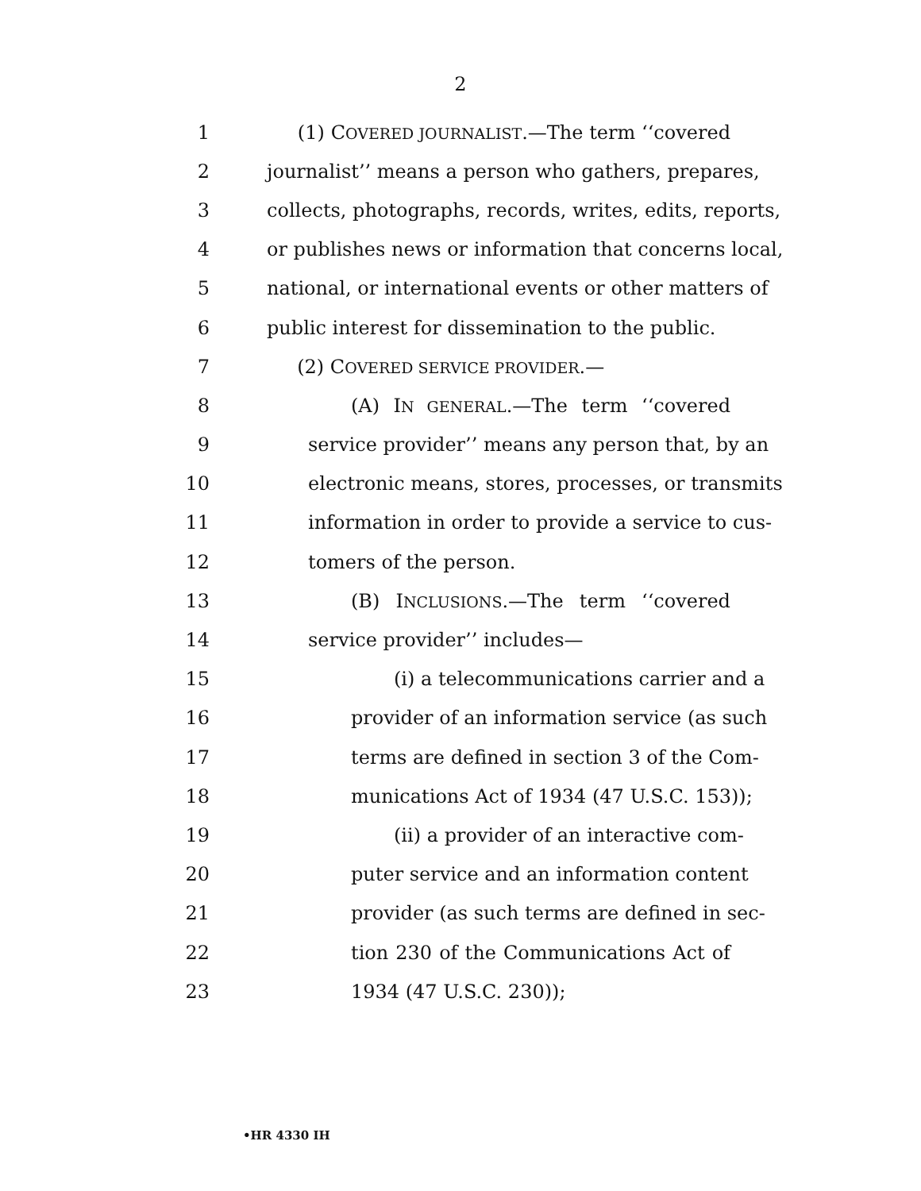2
1 (1) COVERED JOURNALIST.—The term ‘‘covered
2 journalist’’ means a person who gathers, prepares,
3 collects, photographs, records, writes, edits, reports,
4 or publishes news or information that concerns local,
5 national, or international events or other matters of
6 public interest for dissemination to the public.
7 (2) COVERED SERVICE PROVIDER.—
8 (A) IN GENERAL.—The term ‘‘covered
9 service provider’’ means any person that, by an
10 electronic means, stores, processes, or transmits
11 information in order to provide a service to cus-
12 tomers of the person.
13 (B) INCLUSIONS.—The term ‘‘covered
14 service provider’’ includes—
15 (i) a telecommunications carrier and a
16 provider of an information service (as such
17 terms are defined in section 3 of the Com-
18 munications Act of 1934 (47 U.S.C. 153));
19 (ii) a provider of an interactive com-
20 puter service and an information content
21 provider (as such terms are defined in sec-
22 tion 230 of the Communications Act of
23 1934 (47 U.S.C. 230));
•HR 4330 IH